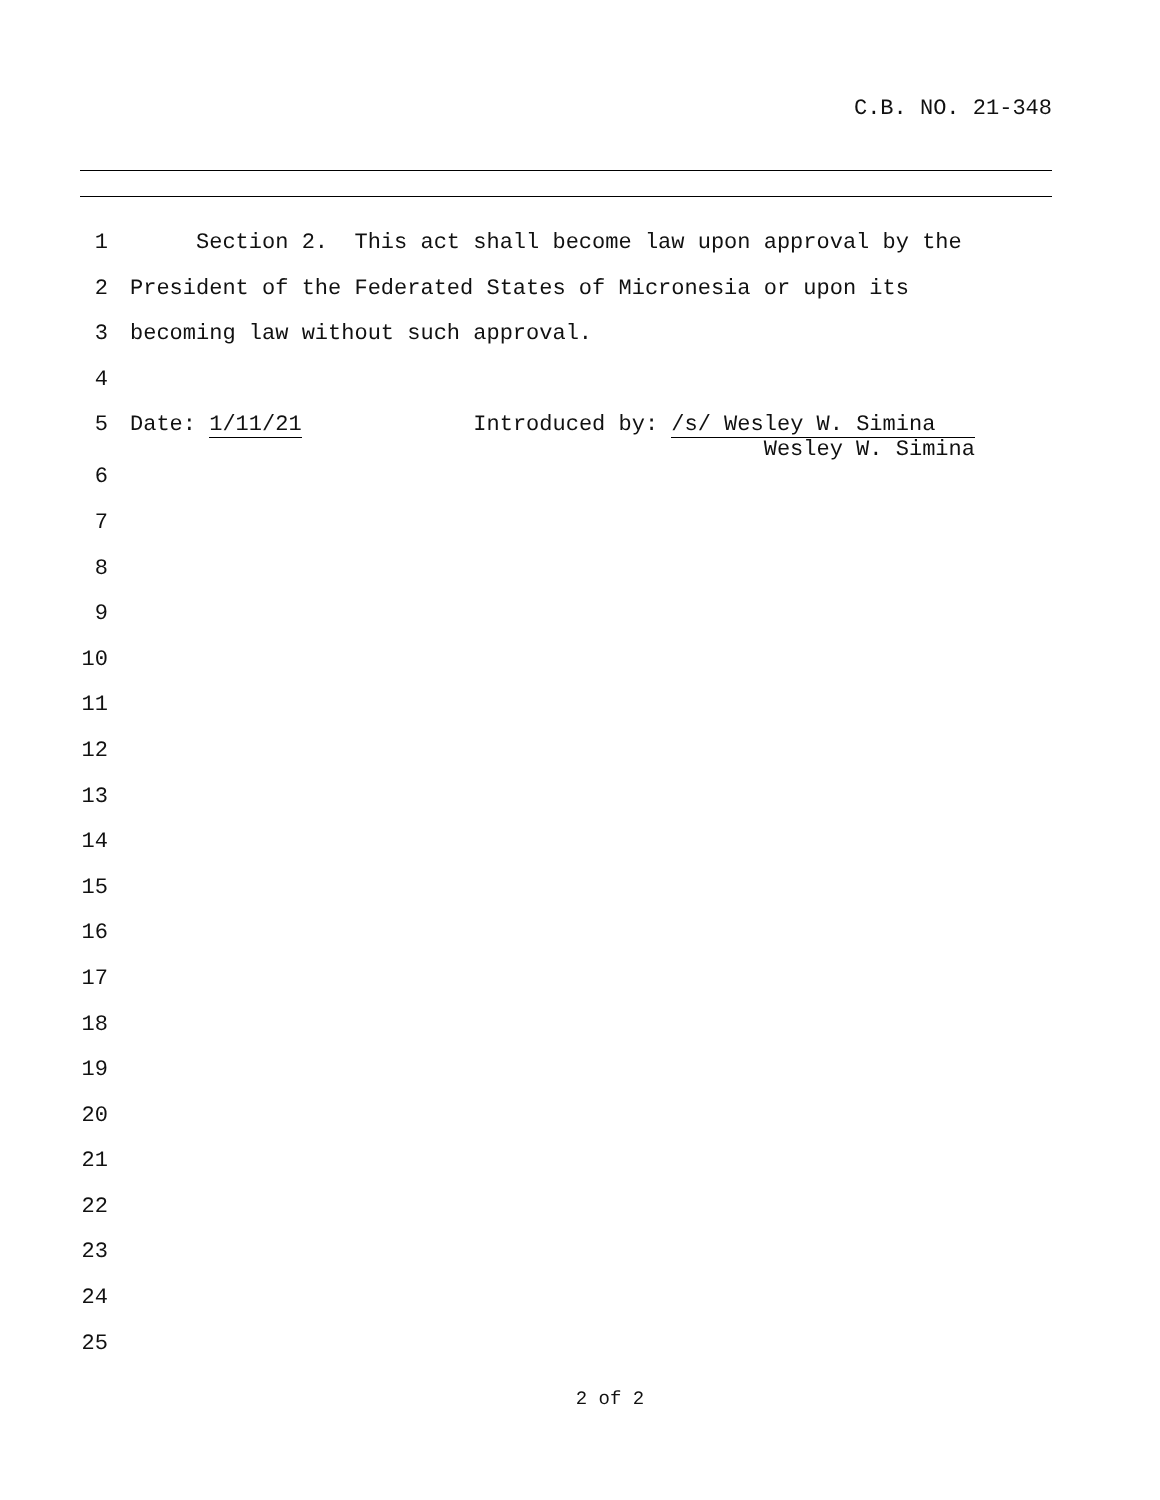C.B. NO. 21-348
1 Section 2. This act shall become law upon approval by the
2 President of the Federated States of Micronesia or upon its
3 becoming law without such approval.
4
5 Date: 1/11/21 Introduced by: /s/ Wesley W. Simina Wesley W. Simina
6
7
8
9
10
11
12
13
14
15
16
17
18
19
20
21
22
23
24
25
2 of 2